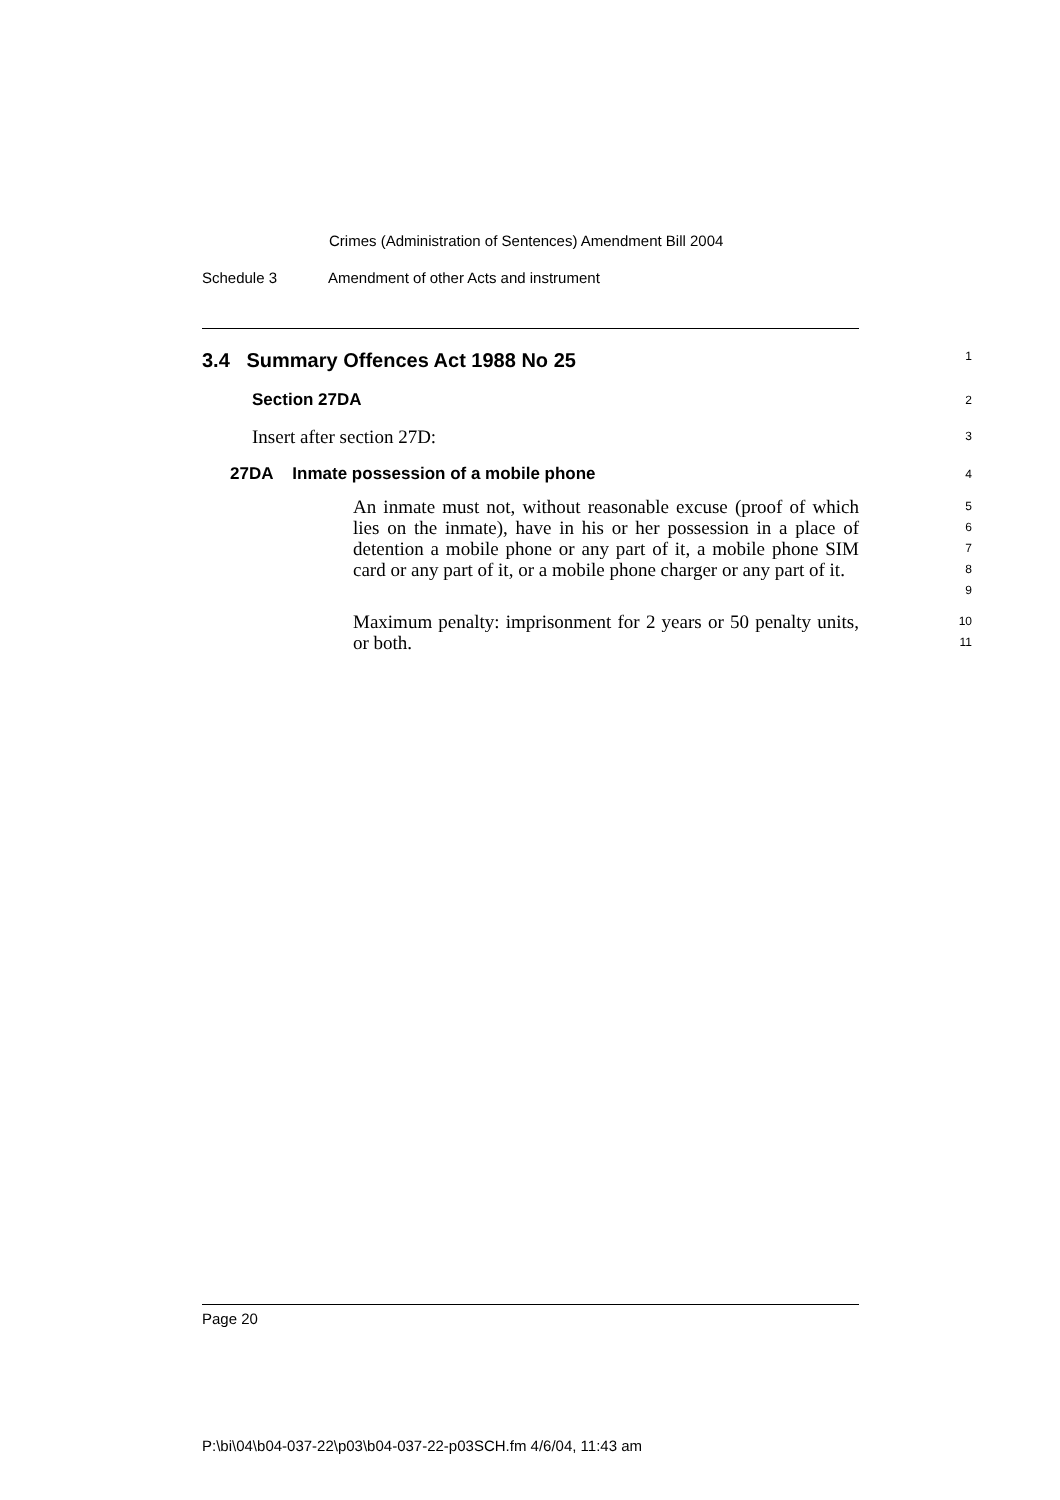Crimes (Administration of Sentences) Amendment Bill 2004
Schedule 3 Amendment of other Acts and instrument
3.4 Summary Offences Act 1988 No 25
1
Section 27DA
2
Insert after section 27D:
3
27DA Inmate possession of a mobile phone
4
An inmate must not, without reasonable excuse (proof of which lies on the inmate), have in his or her possession in a place of detention a mobile phone or any part of it, a mobile phone SIM card or any part of it, or a mobile phone charger or any part of it.
5
6
7
8
9
Maximum penalty: imprisonment for 2 years or 50 penalty units, or both.
10
11
Page 20
P:\bi\04\b04-037-22\p03\b04-037-22-p03SCH.fm 4/6/04, 11:43 am